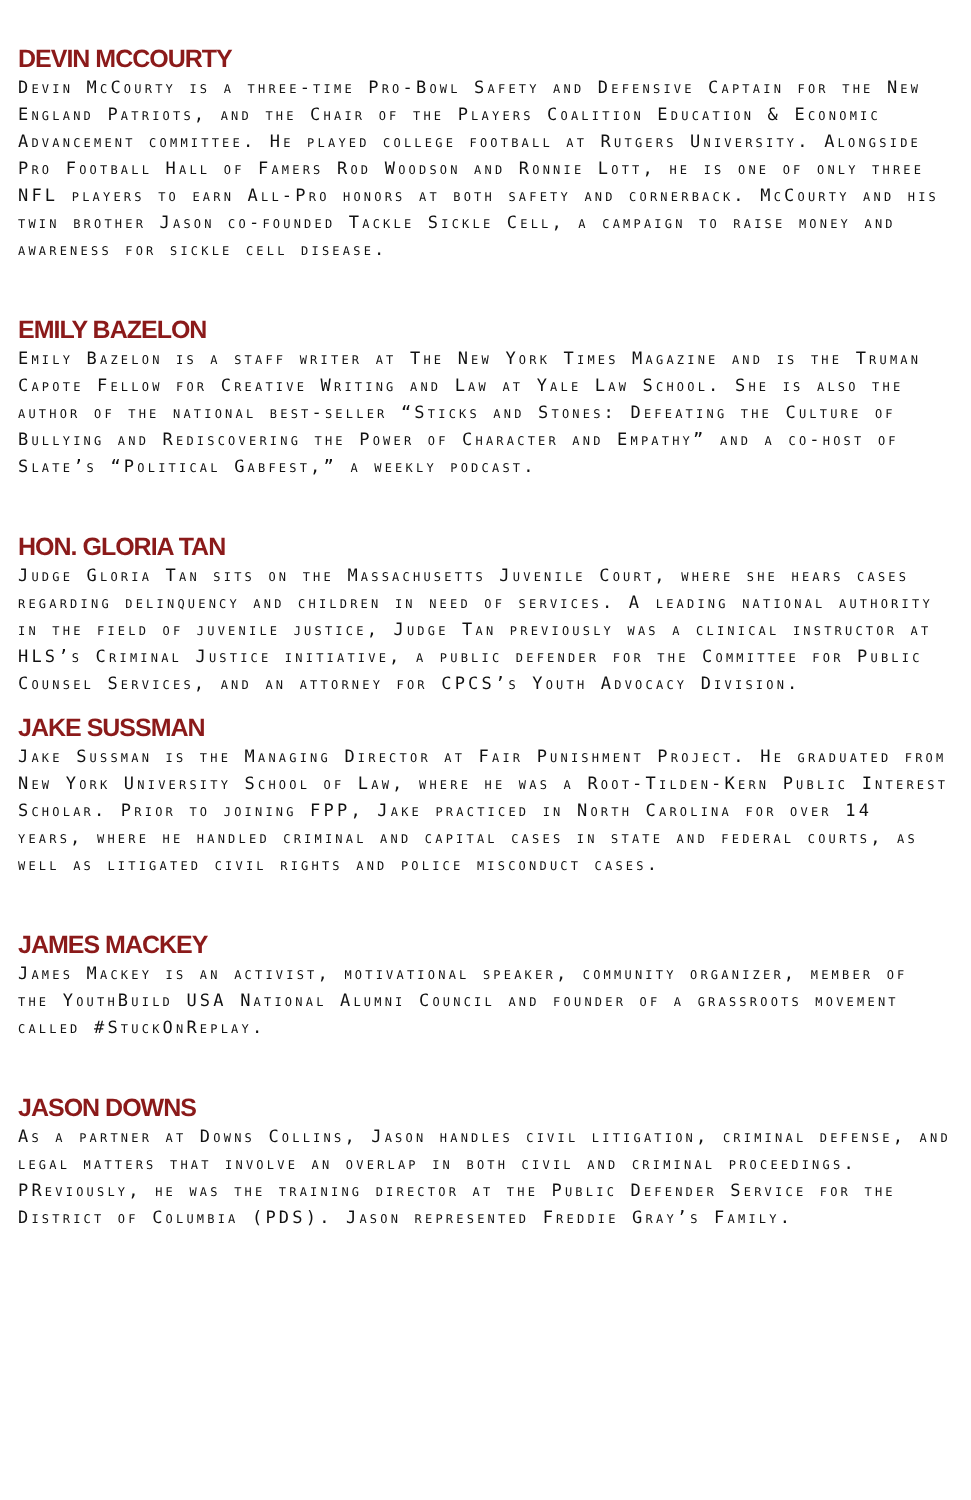DEVIN MCCOURTY
Devin McCourty is a three-time Pro-Bowl Safety and Defensive Captain for the New England Patriots, and the Chair of the Players Coalition Education & Economic Advancement committee. He played college football at Rutgers University. Alongside Pro Football Hall of Famers Rod Woodson and Ronnie Lott, he is one of only three NFL players to earn All-Pro honors at both safety and cornerback. McCourty and his twin brother Jason co-founded Tackle Sickle Cell, a campaign to raise money and awareness for sickle cell disease.
EMILY BAZELON
Emily Bazelon is a staff writer at The New York Times Magazine and is the Truman Capote Fellow for Creative Writing and Law at Yale Law School. She is also the author of the national best-seller “Sticks and Stones: Defeating the Culture of Bullying and Rediscovering the Power of Character and Empathy” and a co-host of Slate’s “Political Gabfest,” a weekly podcast.
HON. GLORIA TAN
Judge Gloria Tan sits on the Massachusetts Juvenile Court, where she hears cases regarding delinquency and children in need of services. A leading national authority in the field of juvenile justice, Judge Tan previously was a clinical instructor at HLS’s Criminal Justice initiative, a public defender for the Committee for Public Counsel Services, and an attorney for CPCS’s Youth Advocacy Division.
JAKE SUSSMAN
Jake Sussman is the Managing Director at Fair Punishment Project. He graduated from New York University School of Law, where he was a Root-Tilden-Kern Public Interest Scholar. Prior to joining FPP, Jake practiced in North Carolina for over 14 years, where he handled criminal and capital cases in state and federal courts, as well as litigated civil rights and police misconduct cases.
JAMES MACKEY
James Mackey is an activist, motivational speaker, community organizer, member of the YouthBuild USA National Alumni Council and founder of a grassroots movement called #StuckOnReplay.
JASON DOWNS
As a partner at Downs Collins, Jason handles civil litigation, criminal defense, and legal matters that involve an overlap in both civil and criminal proceedings. PReviously, he was the training director at the Public Defender Service for the District of Columbia (PDS). Jason represented Freddie Gray’s Family.